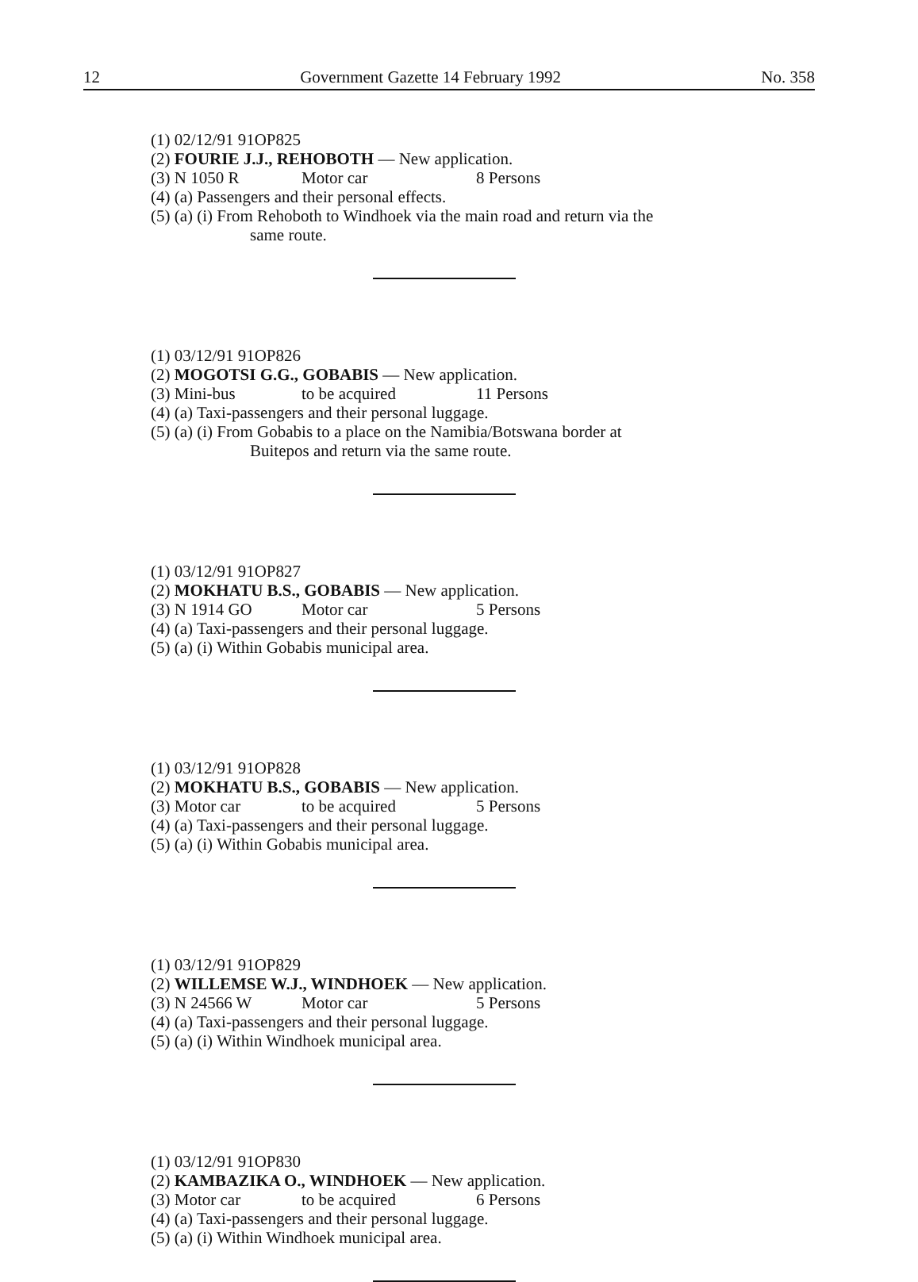12 Government Gazette 14 February 1992 No. 358
(1) 02/12/91 91OP825
(2) FOURIE J.J., REHOBOTH — New application.
(3) N 1050 R Motor car 8 Persons
(4) (a) Passengers and their personal effects.
(5) (a) (i) From Rehoboth to Windhoek via the main road and return via the
same route.
(1) 03/12/91 91OP826
(2) MOGOTSI G.G., GOBABIS — New application.
(3) Mini-bus to be acquired 11 Persons
(4) (a) Taxi-passengers and their personal luggage.
(5) (a) (i) From Gobabis to a place on the Namibia/Botswana border at
Buitepos and return via the same route.
(1) 03/12/91 91OP827
(2) MOKHATU B.S., GOBABIS — New application.
(3) N 1914 GO Motor car 5 Persons
(4) (a) Taxi-passengers and their personal luggage.
(5) (a) (i) Within Gobabis municipal area.
(1) 03/12/91 91OP828
(2) MOKHATU B.S., GOBABIS — New application.
(3) Motor car to be acquired 5 Persons
(4) (a) Taxi-passengers and their personal luggage.
(5) (a) (i) Within Gobabis municipal area.
(1) 03/12/91 91OP829
(2) WILLEMSE W.J., WINDHOEK — New application.
(3) N 24566 W Motor car 5 Persons
(4) (a) Taxi-passengers and their personal luggage.
(5) (a) (i) Within Windhoek municipal area.
(1) 03/12/91 91OP830
(2) KAMBAZIKA O., WINDHOEK — New application.
(3) Motor car to be acquired 6 Persons
(4) (a) Taxi-passengers and their personal luggage.
(5) (a) (i) Within Windhoek municipal area.